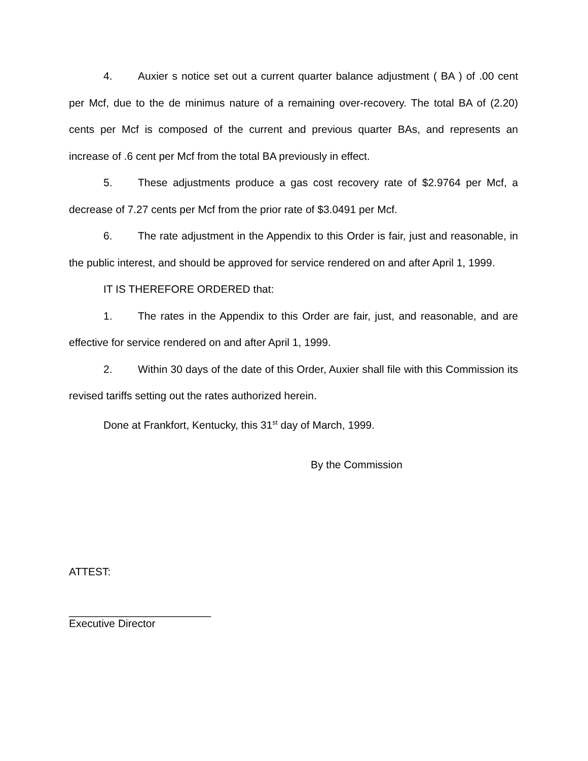4. Auxier s notice set out a current quarter balance adjustment ( BA ) of .00 cent per Mcf, due to the de minimus nature of a remaining over-recovery. The total BA of (2.20) cents per Mcf is composed of the current and previous quarter BAs, and represents an increase of .6 cent per Mcf from the total BA previously in effect.
5. These adjustments produce a gas cost recovery rate of $2.9764 per Mcf, a decrease of 7.27 cents per Mcf from the prior rate of $3.0491 per Mcf.
6. The rate adjustment in the Appendix to this Order is fair, just and reasonable, in the public interest, and should be approved for service rendered on and after April 1, 1999.
IT IS THEREFORE ORDERED that:
1. The rates in the Appendix to this Order are fair, just, and reasonable, and are effective for service rendered on and after April 1, 1999.
2. Within 30 days of the date of this Order, Auxier shall file with this Commission its revised tariffs setting out the rates authorized herein.
Done at Frankfort, Kentucky, this 31<sup>st</sup> day of March, 1999.
By the Commission
ATTEST:
________________________
Executive Director